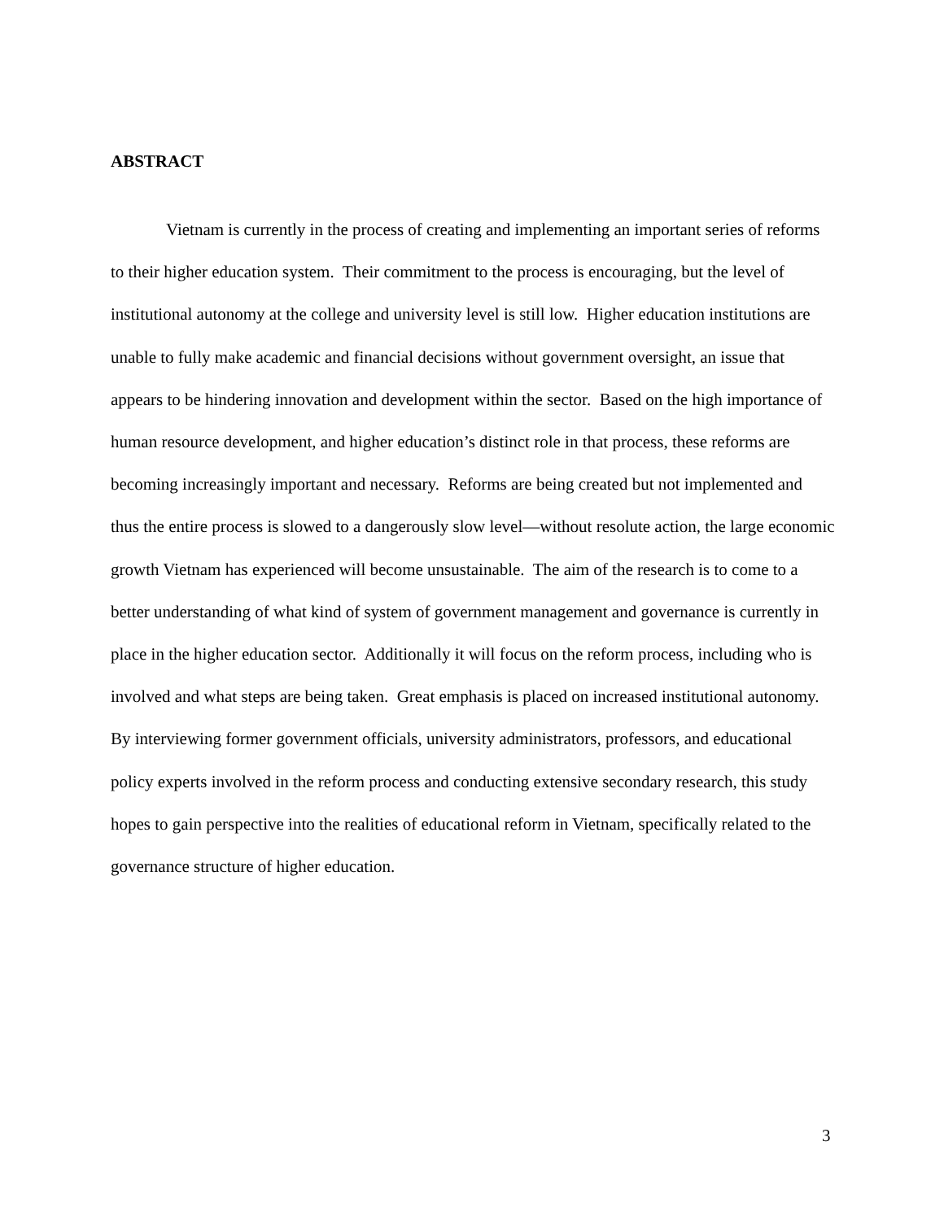ABSTRACT
Vietnam is currently in the process of creating and implementing an important series of reforms to their higher education system. Their commitment to the process is encouraging, but the level of institutional autonomy at the college and university level is still low. Higher education institutions are unable to fully make academic and financial decisions without government oversight, an issue that appears to be hindering innovation and development within the sector. Based on the high importance of human resource development, and higher education’s distinct role in that process, these reforms are becoming increasingly important and necessary. Reforms are being created but not implemented and thus the entire process is slowed to a dangerously slow level—without resolute action, the large economic growth Vietnam has experienced will become unsustainable. The aim of the research is to come to a better understanding of what kind of system of government management and governance is currently in place in the higher education sector. Additionally it will focus on the reform process, including who is involved and what steps are being taken. Great emphasis is placed on increased institutional autonomy. By interviewing former government officials, university administrators, professors, and educational policy experts involved in the reform process and conducting extensive secondary research, this study hopes to gain perspective into the realities of educational reform in Vietnam, specifically related to the governance structure of higher education.
3